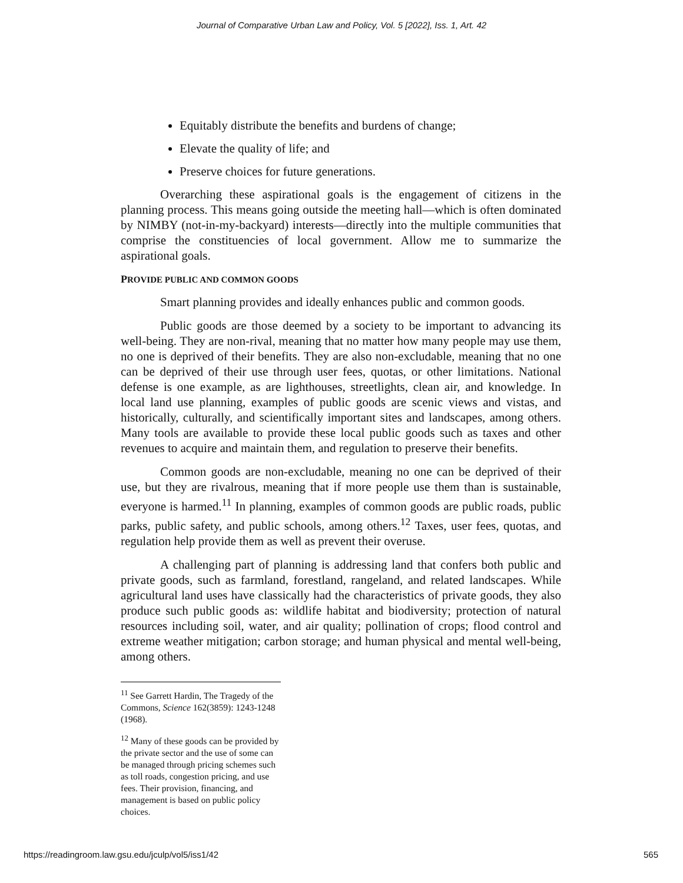Journal of Comparative Urban Law and Policy, Vol. 5 [2022], Iss. 1, Art. 42
Equitably distribute the benefits and burdens of change;
Elevate the quality of life; and
Preserve choices for future generations.
Overarching these aspirational goals is the engagement of citizens in the planning process. This means going outside the meeting hall—which is often dominated by NIMBY (not-in-my-backyard) interests—directly into the multiple communities that comprise the constituencies of local government. Allow me to summarize the aspirational goals.
PROVIDE PUBLIC AND COMMON GOODS
Smart planning provides and ideally enhances public and common goods.
Public goods are those deemed by a society to be important to advancing its well-being. They are non-rival, meaning that no matter how many people may use them, no one is deprived of their benefits. They are also non-excludable, meaning that no one can be deprived of their use through user fees, quotas, or other limitations. National defense is one example, as are lighthouses, streetlights, clean air, and knowledge. In local land use planning, examples of public goods are scenic views and vistas, and historically, culturally, and scientifically important sites and landscapes, among others. Many tools are available to provide these local public goods such as taxes and other revenues to acquire and maintain them, and regulation to preserve their benefits.
Common goods are non-excludable, meaning no one can be deprived of their use, but they are rivalrous, meaning that if more people use them than is sustainable, everyone is harmed.<sup>11</sup> In planning, examples of common goods are public roads, public parks, public safety, and public schools, among others.<sup>12</sup> Taxes, user fees, quotas, and regulation help provide them as well as prevent their overuse.
A challenging part of planning is addressing land that confers both public and private goods, such as farmland, forestland, rangeland, and related landscapes. While agricultural land uses have classically had the characteristics of private goods, they also produce such public goods as: wildlife habitat and biodiversity; protection of natural resources including soil, water, and air quality; pollination of crops; flood control and extreme weather mitigation; carbon storage; and human physical and mental well-being, among others.
<sup>11</sup> See Garrett Hardin, The Tragedy of the Commons, Science 162(3859): 1243-1248 (1968).
<sup>12</sup> Many of these goods can be provided by the private sector and the use of some can be managed through pricing schemes such as toll roads, congestion pricing, and use fees. Their provision, financing, and management is based on public policy choices.
https://readingroom.law.gsu.edu/jculp/vol5/iss1/42 565